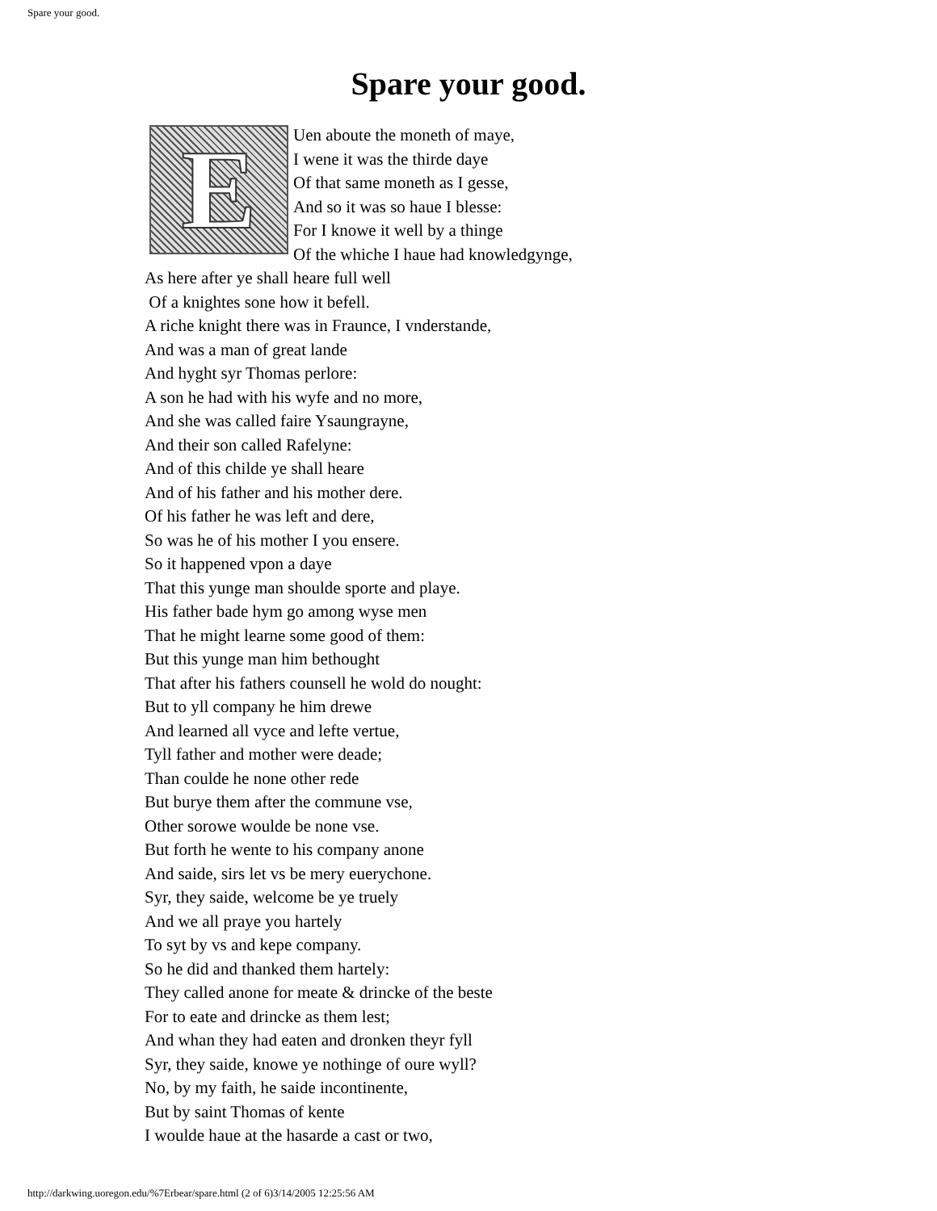Spare your good.
Spare your good.
E
Uen aboute the moneth of maye,
I wene it was the thirde daye
Of that same moneth as I gesse,
And so it was so haue I blesse:
For I knowe it well by a thinge
Of the whiche I haue had knowledgynge,
As here after ye shall heare full well
Of a knightes sone how it befell.
A riche knight there was in Fraunce, I vnderstande,
And was a man of great lande
And hyght syr Thomas perlore:
A son he had with his wyfe and no more,
And she was called faire Ysaungrayne,
And their son called Rafelyne:
And of this childe ye shall heare
And of his father and his mother dere.
Of his father he was left and dere,
So was he of his mother I you ensere.
So it happened vpon a daye
That this yunge man shoulde sporte and playe.
His father bade hym go among wyse men
That he might learne some good of them:
But this yunge man him bethought
That after his fathers counsell he wold do nought:
But to yll company he him drewe
And learned all vyce and lefte vertue,
Tyll father and mother were deade;
Than coulde he none other rede
But burye them after the commune vse,
Other sorowe woulde be none vse.
But forth he wente to his company anone
And saide, sirs let vs be mery euerychone.
Syr, they saide, welcome be ye truely
And we all praye you hartely
To syt by vs and kepe company.
So he did and thanked them hartely:
They called anone for meate & drincke of the beste
For to eate and drincke as them lest;
And whan they had eaten and dronken theyr fyll
Syr, they saide, knowe ye nothinge of oure wyll?
No, by my faith, he saide incontinente,
But by saint Thomas of kente
I woulde haue at the hasarde a cast or two,
http://darkwing.uoregon.edu/%7Erbear/spare.html (2 of 6)3/14/2005 12:25:56 AM